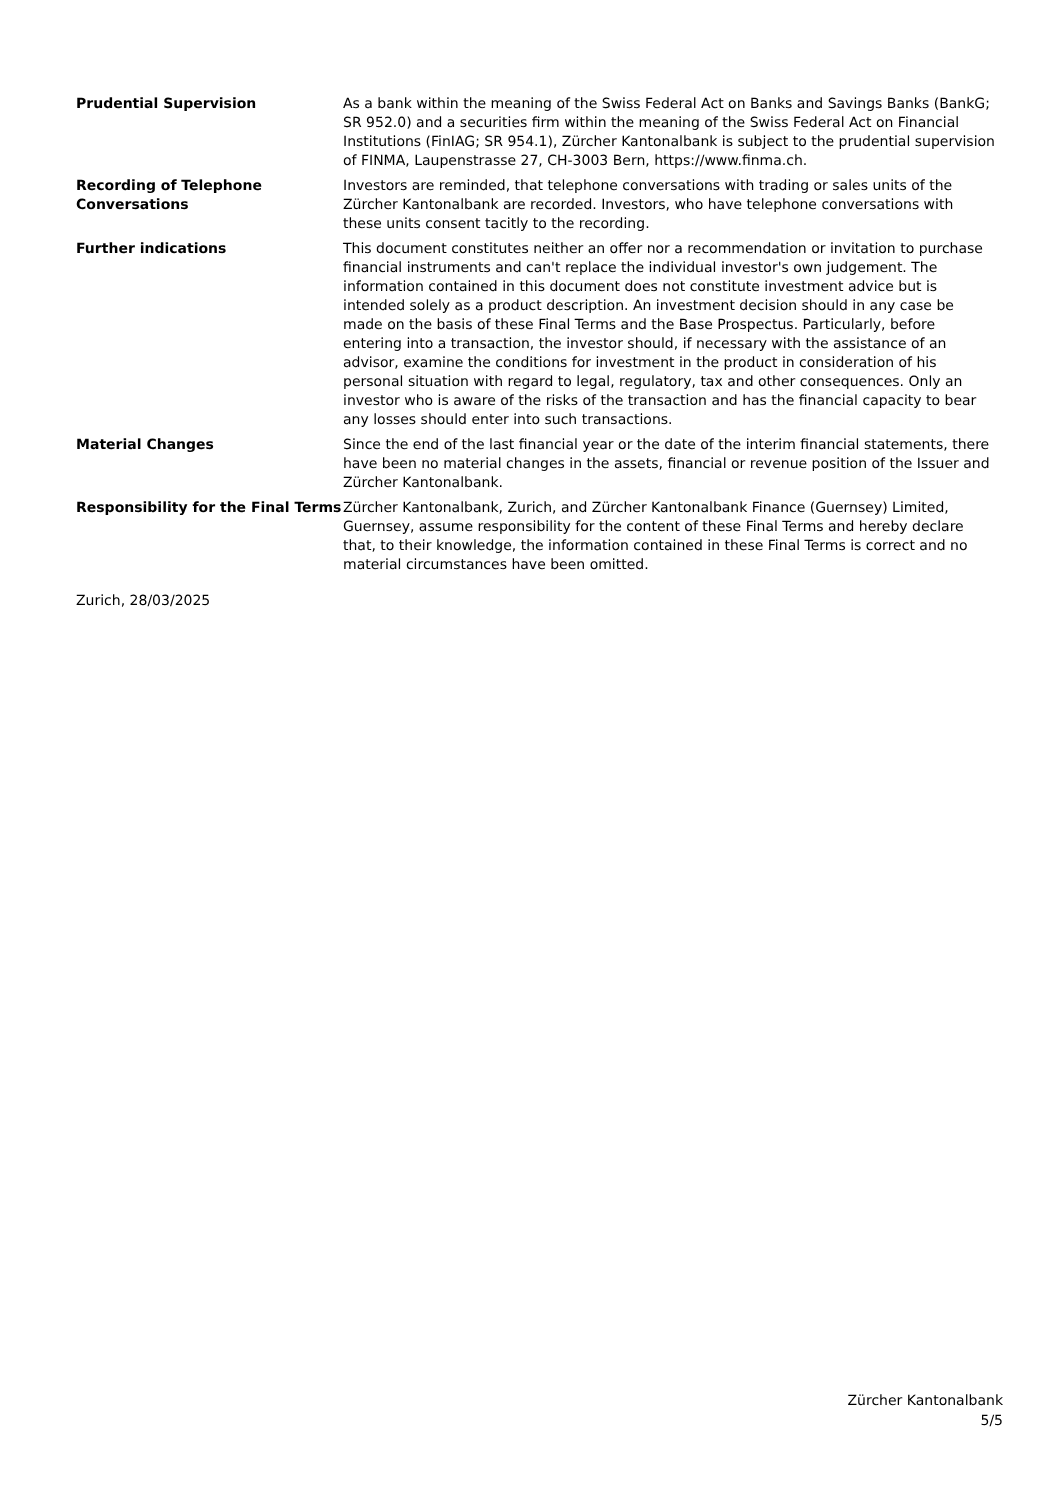Prudential Supervision As a bank within the meaning of the Swiss Federal Act on Banks and Savings Banks (BankG; SR 952.0) and a securities firm within the meaning of the Swiss Federal Act on Financial Institutions (FinIAG; SR 954.1), Zürcher Kantonalbank is subject to the prudential supervision of FINMA, Laupenstrasse 27, CH-3003 Bern, https://www.finma.ch.
Recording of Telephone Conversations
Investors are reminded, that telephone conversations with trading or sales units of the Zürcher Kantonalbank are recorded. Investors, who have telephone conversations with these units consent tacitly to the recording.
Further indications This document constitutes neither an offer nor a recommendation or invitation to purchase financial instruments and can't replace the individual investor's own judgement. The information contained in this document does not constitute investment advice but is intended solely as a product description. An investment decision should in any case be made on the basis of these Final Terms and the Base Prospectus. Particularly, before entering into a transaction, the investor should, if necessary with the assistance of an advisor, examine the conditions for investment in the product in consideration of his personal situation with regard to legal, regulatory, tax and other consequences. Only an investor who is aware of the risks of the transaction and has the financial capacity to bear any losses should enter into such transactions.
Material Changes Since the end of the last financial year or the date of the interim financial statements, there have been no material changes in the assets, financial or revenue position of the Issuer and Zürcher Kantonalbank.
Responsibility for the Final Terms
Zürcher Kantonalbank, Zurich, and Zürcher Kantonalbank Finance (Guernsey) Limited, Guernsey, assume responsibility for the content of these Final Terms and hereby declare that, to their knowledge, the information contained in these Final Terms is correct and no material circumstances have been omitted.
Zurich, 28/03/2025
Zürcher Kantonalbank
5/5